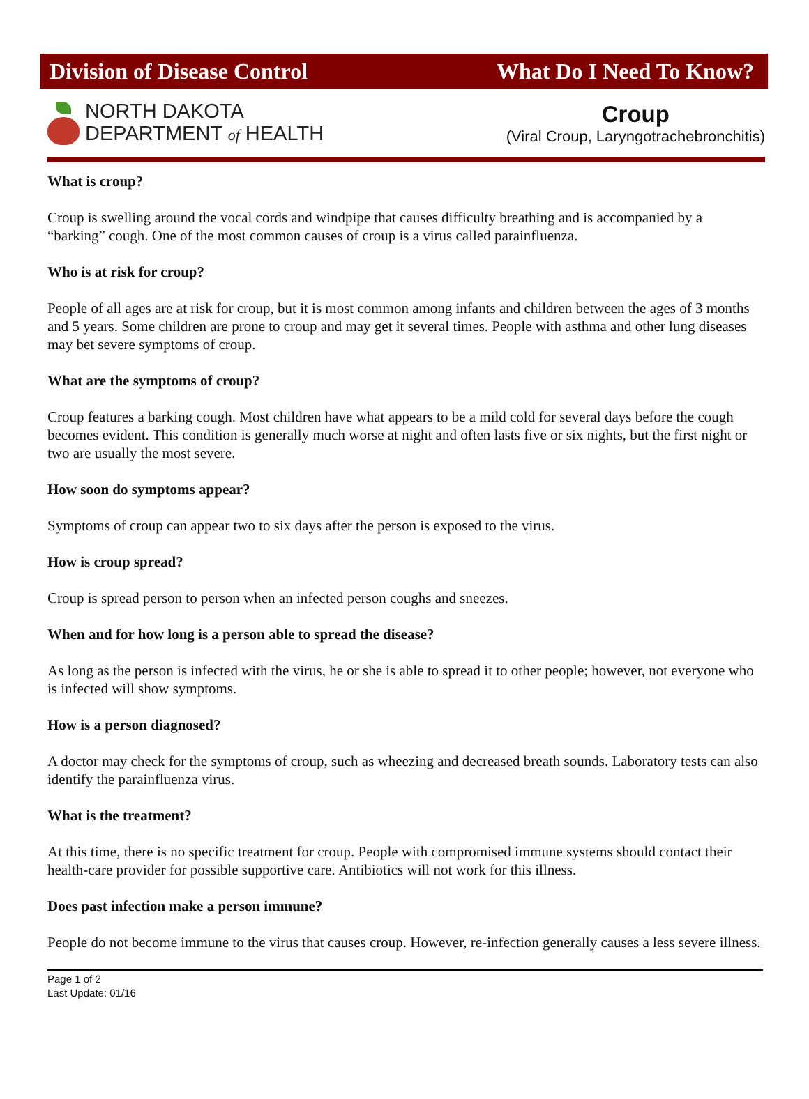Division of Disease Control What Do I Need To Know?
NORTH DAKOTA
DEPARTMENT of HEALTH
Croup
(Viral Croup, Laryngotrachebronchitis)
What is croup?
Croup is swelling around the vocal cords and windpipe that causes difficulty breathing and is accompanied by a “barking” cough. One of the most common causes of croup is a virus called parainfluenza.
Who is at risk for croup?
People of all ages are at risk for croup, but it is most common among infants and children between the ages of 3 months and 5 years. Some children are prone to croup and may get it several times. People with asthma and other lung diseases may bet severe symptoms of croup.
What are the symptoms of croup?
Croup features a barking cough. Most children have what appears to be a mild cold for several days before the cough becomes evident. This condition is generally much worse at night and often lasts five or six nights, but the first night or two are usually the most severe.
How soon do symptoms appear?
Symptoms of croup can appear two to six days after the person is exposed to the virus.
How is croup spread?
Croup is spread person to person when an infected person coughs and sneezes.
When and for how long is a person able to spread the disease?
As long as the person is infected with the virus, he or she is able to spread it to other people; however, not everyone who is infected will show symptoms.
How is a person diagnosed?
A doctor may check for the symptoms of croup, such as wheezing and decreased breath sounds. Laboratory tests can also identify the parainfluenza virus.
What is the treatment?
At this time, there is no specific treatment for croup. People with compromised immune systems should contact their health-care provider for possible supportive care. Antibiotics will not work for this illness.
Does past infection make a person immune?
People do not become immune to the virus that causes croup. However, re-infection generally causes a less severe illness.
Page 1 of 2
Last Update: 01/16